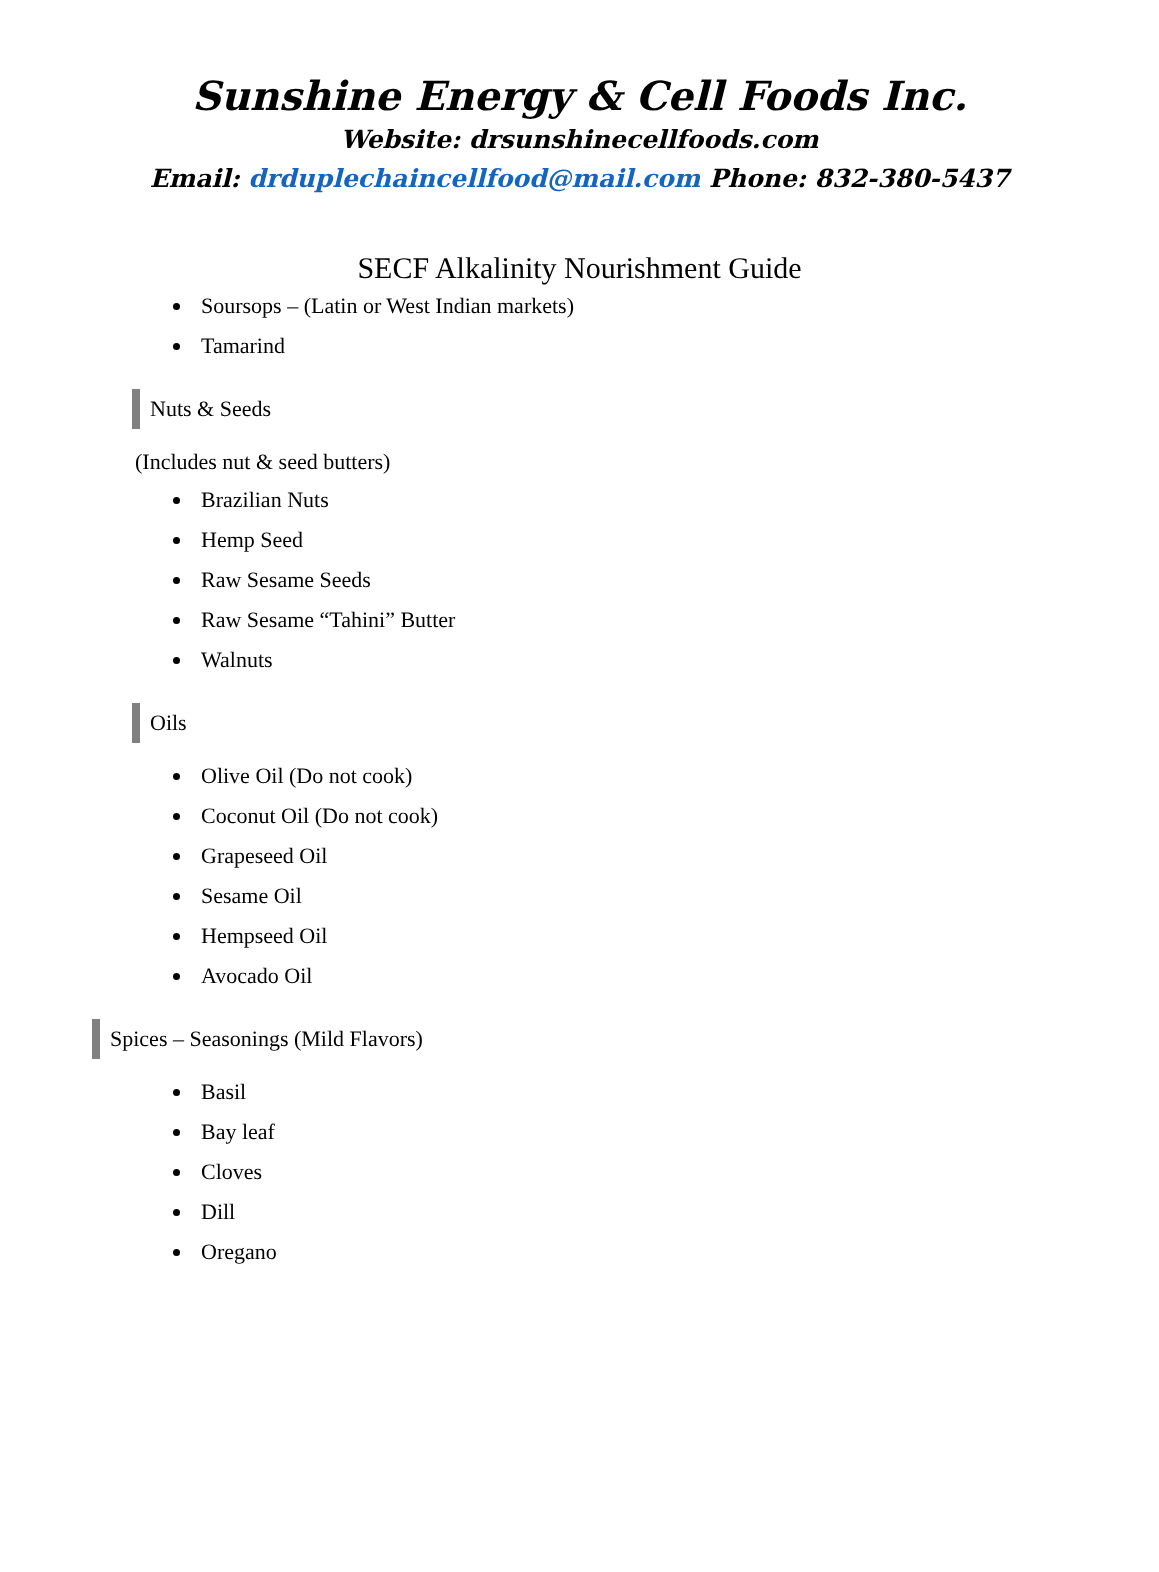Sunshine Energy & Cell Foods Inc.
Website: drsunshinecellfoods.com
Email: drduplechaincellfood@mail.com Phone: 832-380-5437
SECF Alkalinity Nourishment Guide
Soursops – (Latin or West Indian markets)
Tamarind
Nuts & Seeds
(Includes nut & seed butters)
Brazilian Nuts
Hemp Seed
Raw Sesame Seeds
Raw Sesame “Tahini” Butter
Walnuts
Oils
Olive Oil (Do not cook)
Coconut Oil (Do not cook)
Grapeseed Oil
Sesame Oil
Hempseed Oil
Avocado Oil
Spices – Seasonings (Mild Flavors)
Basil
Bay leaf
Cloves
Dill
Oregano